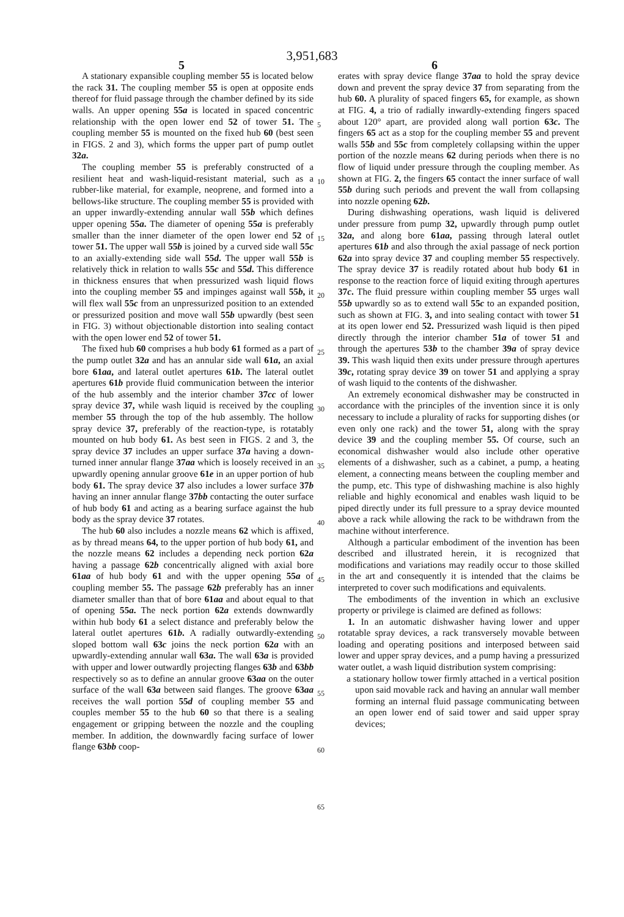3,951,683
5 6
A stationary expansible coupling member 55 is located below the rack 31. The coupling member 55 is open at opposite ends thereof for fluid passage through the chamber defined by its side walls. An upper opening 55a is located in spaced concentric relationship with the open lower end 52 of tower 51. The coupling member 55 is mounted on the fixed hub 60 (best seen in FIGS. 2 and 3), which forms the upper part of pump outlet 32a.
The coupling member 55 is preferably constructed of a resilient heat and wash-liquid-resistant material, such as a rubber-like material, for example, neoprene, and formed into a bellows-like structure. The coupling member 55 is provided with an upper inwardly-extending annular wall 55b which defines upper opening 55a. The diameter of opening 55a is preferably smaller than the inner diameter of the open lower end 52 of tower 51. The upper wall 55b is joined by a curved side wall 55c to an axially-extending side wall 55d. The upper wall 55b is relatively thick in relation to walls 55c and 55d. This difference in thickness ensures that when pressurized wash liquid flows into the coupling member 55 and impinges against wall 55b, it will flex wall 55c from an unpressurized position to an extended or pressurized position and move wall 55b upwardly (best seen in FIG. 3) without objectionable distortion into sealing contact with the open lower end 52 of tower 51.
The fixed hub 60 comprises a hub body 61 formed as a part of the pump outlet 32a and has an annular side wall 61a, an axial bore 61aa, and lateral outlet apertures 61b. The lateral outlet apertures 61b provide fluid communication between the interior of the hub assembly and the interior chamber 37cc of lower spray device 37, while wash liquid is received by the coupling member 55 through the top of the hub assembly. The hollow spray device 37, preferably of the reaction-type, is rotatably mounted on hub body 61. As best seen in FIGS. 2 and 3, the spray device 37 includes an upper surface 37a having a down-turned inner annular flange 37aa which is loosely received in an upwardly opening annular groove 61e in an upper portion of hub body 61. The spray device 37 also includes a lower surface 37b having an inner annular flange 37bb contacting the outer surface of hub body 61 and acting as a bearing surface against the hub body as the spray device 37 rotates.
The hub 60 also includes a nozzle means 62 which is affixed, as by thread means 64, to the upper portion of hub body 61, and the nozzle means 62 includes a depending neck portion 62a having a passage 62b concentrically aligned with axial bore 61aa of hub body 61 and with the upper opening 55a of coupling member 55. The passage 62b preferably has an inner diameter smaller than that of bore 61aa and about equal to that of opening 55a. The neck portion 62a extends downwardly within hub body 61 a select distance and preferably below the lateral outlet apertures 61b. A radially outwardly-extending sloped bottom wall 63c joins the neck portion 62a with an upwardly-extending annular wall 63a. The wall 63a is provided with upper and lower outwardly projecting flanges 63b and 63bb respectively so as to define an annular groove 63aa on the outer surface of the wall 63a between said flanges. The groove 63aa receives the wall portion 55d of coupling member 55 and couples member 55 to the hub 60 so that there is a sealing engagement or gripping between the nozzle and the coupling member. In addition, the downwardly facing surface of lower flange 63bb coop-
5
10
15
20
25
30
35
40
45
50
55
60
65
erates with spray device flange 37aa to hold the spray device down and prevent the spray device 37 from separating from the hub 60. A plurality of spaced fingers 65, for example, as shown at FIG. 4, a trio of radially inwardly-extending fingers spaced about 120° apart, are provided along wall portion 63c. The fingers 65 act as a stop for the coupling member 55 and prevent walls 55b and 55c from completely collapsing within the upper portion of the nozzle means 62 during periods when there is no flow of liquid under pressure through the coupling member. As shown at FIG. 2, the fingers 65 contact the inner surface of wall 55b during such periods and prevent the wall from collapsing into nozzle opening 62b.
During dishwashing operations, wash liquid is delivered under pressure from pump 32, upwardly through pump outlet 32a, and along bore 61aa, passing through lateral outlet apertures 61b and also through the axial passage of neck portion 62a into spray device 37 and coupling member 55 respectively. The spray device 37 is readily rotated about hub body 61 in response to the reaction force of liquid exiting through apertures 37c. The fluid pressure within coupling member 55 urges wall 55b upwardly so as to extend wall 55c to an expanded position, such as shown at FIG. 3, and into sealing contact with tower 51 at its open lower end 52. Pressurized wash liquid is then piped directly through the interior chamber 51a of tower 51 and through the apertures 53b to the chamber 39a of spray device 39. This wash liquid then exits under pressure through apertures 39c, rotating spray device 39 on tower 51 and applying a spray of wash liquid to the contents of the dishwasher.
An extremely economical dishwasher may be constructed in accordance with the principles of the invention since it is only necessary to include a plurality of racks for supporting dishes (or even only one rack) and the tower 51, along with the spray device 39 and the coupling member 55. Of course, such an economical dishwasher would also include other operative elements of a dishwasher, such as a cabinet, a pump, a heating element, a connecting means between the coupling member and the pump, etc. This type of dishwashing machine is also highly reliable and highly economical and enables wash liquid to be piped directly under its full pressure to a spray device mounted above a rack while allowing the rack to be withdrawn from the machine without interference.
Although a particular embodiment of the invention has been described and illustrated herein, it is recognized that modifications and variations may readily occur to those skilled in the art and consequently it is intended that the claims be interpreted to cover such modifications and equivalents.
The embodiments of the invention in which an exclusive property or privilege is claimed are defined as follows:
1. In an automatic dishwasher having lower and upper rotatable spray devices, a rack transversely movable between loading and operating positions and interposed between said lower and upper spray devices, and a pump having a pressurized water outlet, a wash liquid distribution system comprising:
a stationary hollow tower firmly attached in a vertical position upon said movable rack and having an annular wall member forming an internal fluid passage communicating between an open lower end of said tower and said upper spray devices;